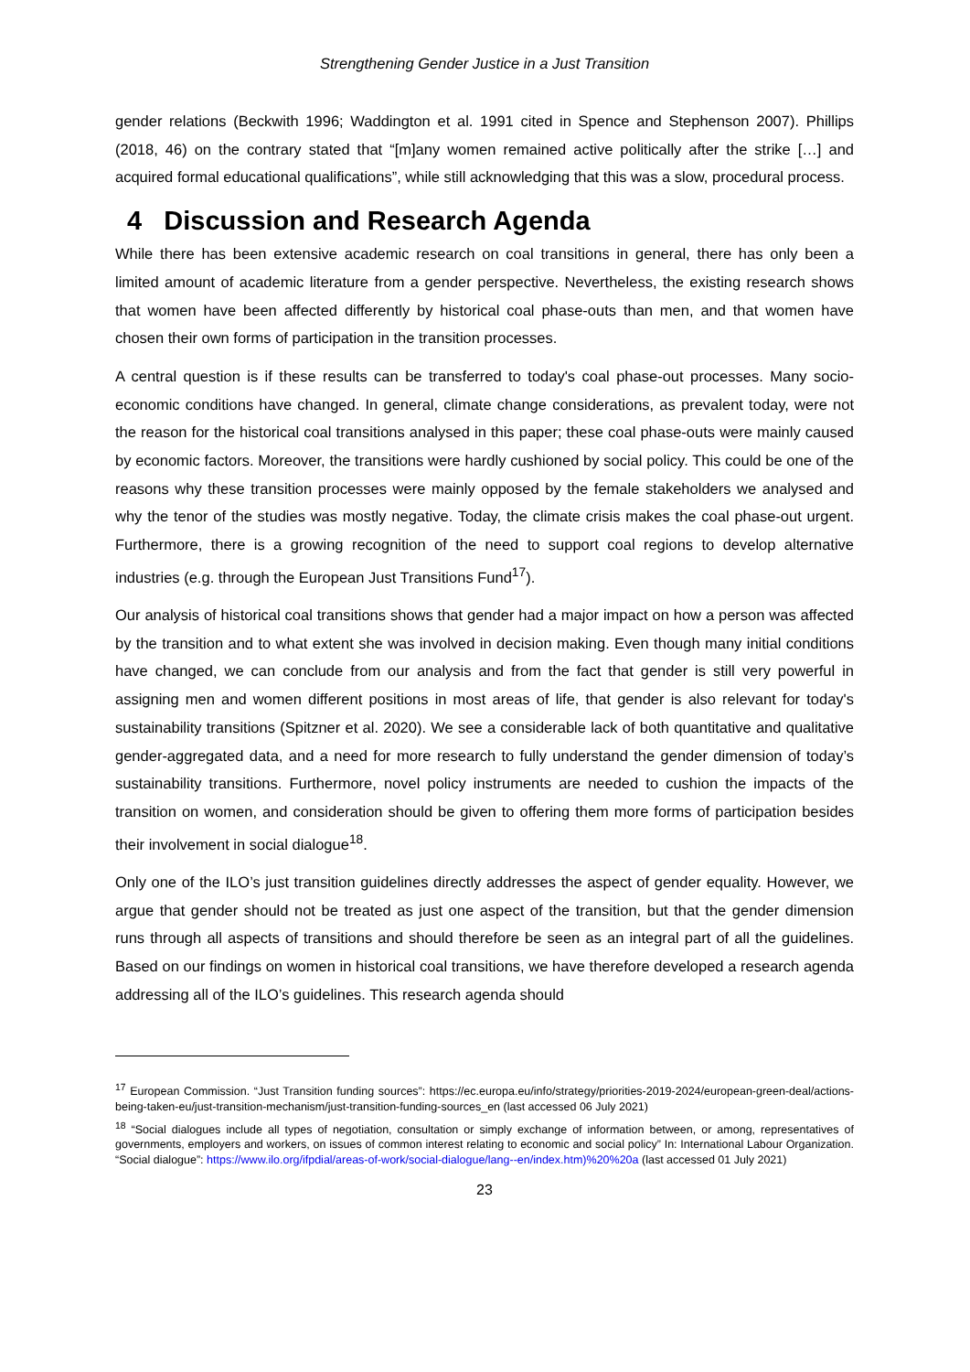Strengthening Gender Justice in a Just Transition
gender relations (Beckwith 1996; Waddington et al. 1991 cited in Spence and Stephenson 2007). Phillips (2018, 46) on the contrary stated that “[m]any women remained active politically after the strike […] and acquired formal educational qualifications”, while still acknowledging that this was a slow, procedural process.
4 Discussion and Research Agenda
While there has been extensive academic research on coal transitions in general, there has only been a limited amount of academic literature from a gender perspective. Nevertheless, the existing research shows that women have been affected differently by historical coal phase-outs than men, and that women have chosen their own forms of participation in the transition processes.
A central question is if these results can be transferred to today's coal phase-out processes. Many socio-economic conditions have changed. In general, climate change considerations, as prevalent today, were not the reason for the historical coal transitions analysed in this paper; these coal phase-outs were mainly caused by economic factors. Moreover, the transitions were hardly cushioned by social policy. This could be one of the reasons why these transition processes were mainly opposed by the female stakeholders we analysed and why the tenor of the studies was mostly negative. Today, the climate crisis makes the coal phase-out urgent. Furthermore, there is a growing recognition of the need to support coal regions to develop alternative industries (e.g. through the European Just Transitions Fund<sup>17</sup>).
Our analysis of historical coal transitions shows that gender had a major impact on how a person was affected by the transition and to what extent she was involved in decision making. Even though many initial conditions have changed, we can conclude from our analysis and from the fact that gender is still very powerful in assigning men and women different positions in most areas of life, that gender is also relevant for today's sustainability transitions (Spitzner et al. 2020). We see a considerable lack of both quantitative and qualitative gender-aggregated data, and a need for more research to fully understand the gender dimension of today’s sustainability transitions. Furthermore, novel policy instruments are needed to cushion the impacts of the transition on women, and consideration should be given to offering them more forms of participation besides their involvement in social dialogue<sup>18</sup>.
Only one of the ILO’s just transition guidelines directly addresses the aspect of gender equality. However, we argue that gender should not be treated as just one aspect of the transition, but that the gender dimension runs through all aspects of transitions and should therefore be seen as an integral part of all the guidelines. Based on our findings on women in historical coal transitions, we have therefore developed a research agenda addressing all of the ILO’s guidelines. This research agenda should
<sup>17</sup> European Commission. “Just Transition funding sources”: https://ec.europa.eu/info/strategy/priorities-2019-2024/european-green-deal/actions-being-taken-eu/just-transition-mechanism/just-transition-funding-sources_en (last accessed 06 July 2021)
<sup>18</sup> “Social dialogues include all types of negotiation, consultation or simply exchange of information between, or among, representatives of governments, employers and workers, on issues of common interest relating to economic and social policy” In: International Labour Organization. “Social dialogue”: https://www.ilo.org/ifpdial/areas-of-work/social-dialogue/lang--en/index.htm)%20%20a (last accessed 01 July 2021)
23